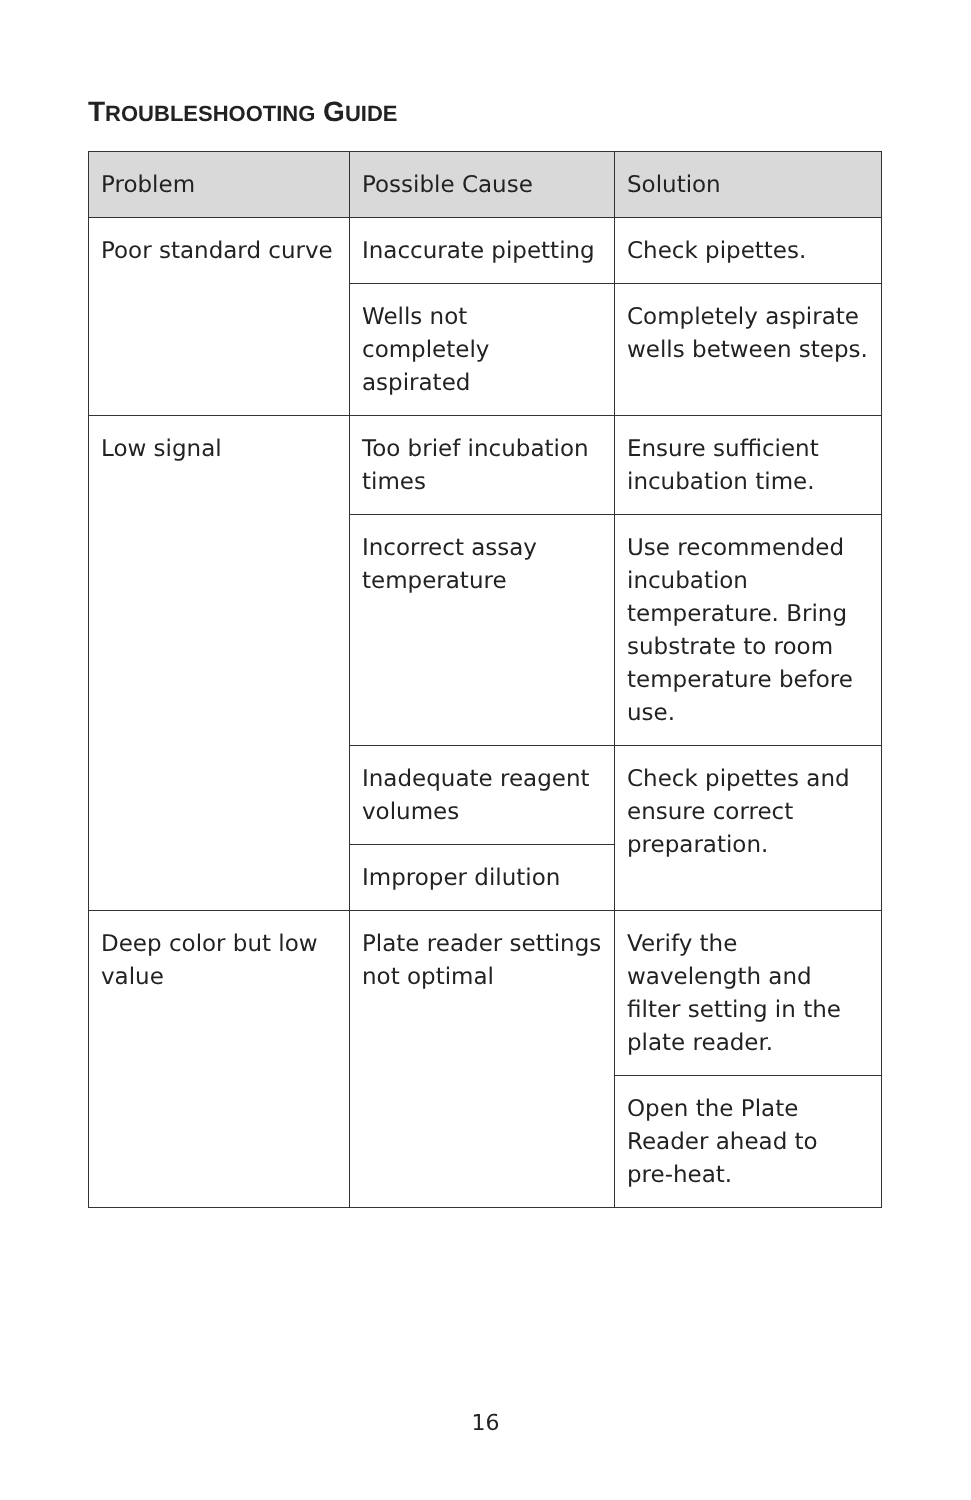TROUBLESHOOTING GUIDE
| Problem | Possible Cause | Solution |
| --- | --- | --- |
| Poor standard curve | Inaccurate pipetting | Check pipettes. |
| | Wells not completely aspirated | Completely aspirate wells between steps. |
| Low signal | Too brief incubation times | Ensure sufficient incubation time. |
| | Incorrect assay temperature | Use recommended incubation temperature. Bring substrate to room temperature before use. |
| | Inadequate reagent volumes | Check pipettes and ensure correct preparation. |
| | Improper dilution | |
| Deep color but low value | Plate reader settings not optimal | Verify the wavelength and filter setting in the plate reader. |
| | | Open the Plate Reader ahead to pre-heat. |
16